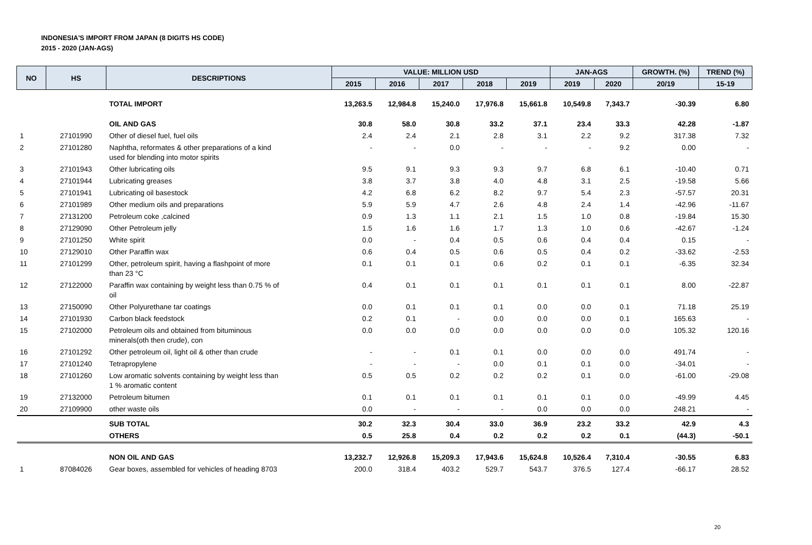INDONESIA'S IMPORT FROM JAPAN (8 DIGITS HS CODE)
2015 - 2020 (JAN-AGS)
| NO | HS | DESCRIPTIONS | VALUE: MILLION USD | | | | | JAN-AGS | | GROWTH. (%) | TREND (%) |
| --- | --- | --- | --- | --- | --- | --- | --- | --- | --- | --- | --- |
| | | | 2015 | 2016 | 2017 | 2018 | 2019 | 2019 | 2020 | 20/19 | 15-19 |
| | | TOTAL IMPORT | 13,263.5 | 12,984.8 | 15,240.0 | 17,976.8 | 15,661.8 | 10,549.8 | 7,343.7 | -30.39 | 6.80 |
| | | OIL AND GAS | 30.8 | 58.0 | 30.8 | 33.2 | 37.1 | 23.4 | 33.3 | 42.28 | -1.87 |
| 1 | 27101990 | Other of diesel fuel, fuel oils | 2.4 | 2.4 | 2.1 | 2.8 | 3.1 | 2.2 | 9.2 | 317.38 | 7.32 |
| 2 | 27101280 | Naphtha, reformates & other preparations of a kind used for blending into motor spirits | - | - | 0.0 | - | - | - | 9.2 | 0.00 | - |
| 3 | 27101943 | Other lubricating oils | 9.5 | 9.1 | 9.3 | 9.3 | 9.7 | 6.8 | 6.1 | -10.40 | 0.71 |
| 4 | 27101944 | Lubricating greases | 3.8 | 3.7 | 3.8 | 4.0 | 4.8 | 3.1 | 2.5 | -19.58 | 5.66 |
| 5 | 27101941 | Lubricating oil basestock | 4.2 | 6.8 | 6.2 | 8.2 | 9.7 | 5.4 | 2.3 | -57.57 | 20.31 |
| 6 | 27101989 | Other medium oils and preparations | 5.9 | 5.9 | 4.7 | 2.6 | 4.8 | 2.4 | 1.4 | -42.96 | -11.67 |
| 7 | 27131200 | Petroleum coke ,calcined | 0.9 | 1.3 | 1.1 | 2.1 | 1.5 | 1.0 | 0.8 | -19.84 | 15.30 |
| 8 | 27129090 | Other Petroleum jelly | 1.5 | 1.6 | 1.6 | 1.7 | 1.3 | 1.0 | 0.6 | -42.67 | -1.24 |
| 9 | 27101250 | White spirit | 0.0 | - | 0.4 | 0.5 | 0.6 | 0.4 | 0.4 | 0.15 | - |
| 10 | 27129010 | Other Paraffin wax | 0.6 | 0.4 | 0.5 | 0.6 | 0.5 | 0.4 | 0.2 | -33.62 | -2.53 |
| 11 | 27101299 | Other, petroleum spirit, having a flashpoint of more than 23 °C | 0.1 | 0.1 | 0.1 | 0.6 | 0.2 | 0.1 | 0.1 | -6.35 | 32.34 |
| 12 | 27122000 | Paraffin wax containing by weight less than 0.75 % of oil | 0.4 | 0.1 | 0.1 | 0.1 | 0.1 | 0.1 | 0.1 | 8.00 | -22.87 |
| 13 | 27150090 | Other Polyurethane tar coatings | 0.0 | 0.1 | 0.1 | 0.1 | 0.0 | 0.0 | 0.1 | 71.18 | 25.19 |
| 14 | 27101930 | Carbon black feedstock | 0.2 | 0.1 | - | 0.0 | 0.0 | 0.0 | 0.1 | 165.63 | - |
| 15 | 27102000 | Petroleum oils and obtained from bituminous minerals(oth then crude), con | 0.0 | 0.0 | 0.0 | 0.0 | 0.0 | 0.0 | 0.0 | 105.32 | 120.16 |
| 16 | 27101292 | Other petroleum oil, light oil & other than crude | - | - | 0.1 | 0.1 | 0.0 | 0.0 | 0.0 | 491.74 | - |
| 17 | 27101240 | Tetrapropylene | - | - | - | 0.0 | 0.1 | 0.1 | 0.0 | -34.01 | - |
| 18 | 27101260 | Low aromatic solvents containing by weight less than 1 % aromatic content | 0.5 | 0.5 | 0.2 | 0.2 | 0.2 | 0.1 | 0.0 | -61.00 | -29.08 |
| 19 | 27132000 | Petroleum bitumen | 0.1 | 0.1 | 0.1 | 0.1 | 0.1 | 0.1 | 0.0 | -49.99 | 4.45 |
| 20 | 27109900 | other waste oils | 0.0 | - | - | - | 0.0 | 0.0 | 0.0 | 248.21 | - |
| | | SUB TOTAL | 30.2 | 32.3 | 30.4 | 33.0 | 36.9 | 23.2 | 33.2 | 42.9 | 4.3 |
| | | OTHERS | 0.5 | 25.8 | 0.4 | 0.2 | 0.2 | 0.2 | 0.1 | (44.3) | -50.1 |
| | | NON OIL AND GAS | 13,232.7 | 12,926.8 | 15,209.3 | 17,943.6 | 15,624.8 | 10,526.4 | 7,310.4 | -30.55 | 6.83 |
| 1 | 87084026 | Gear boxes, assembled for vehicles of heading 8703 | 200.0 | 318.4 | 403.2 | 529.7 | 543.7 | 376.5 | 127.4 | -66.17 | 28.52 |
20